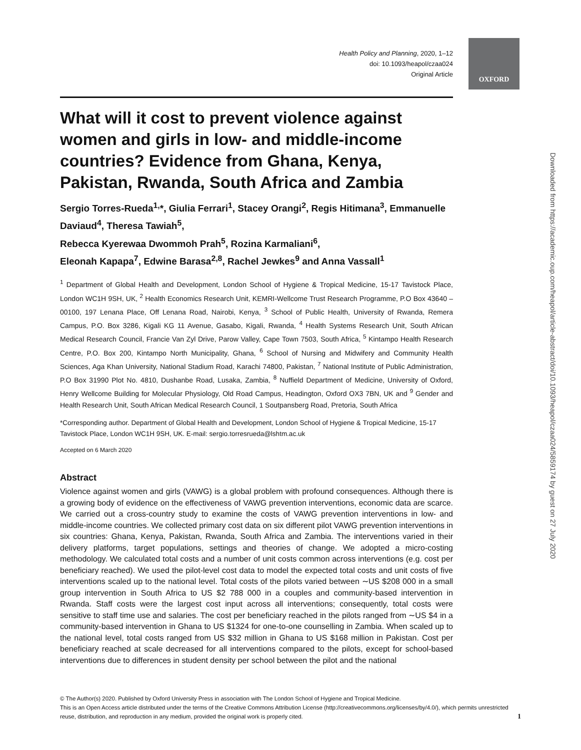OXFORD
Health Policy and Planning, 2020, 1–12
doi: 10.1093/heapol/czaa024
Original Article
What will it cost to prevent violence against women and girls in low- and middle-income countries? Evidence from Ghana, Kenya, Pakistan, Rwanda, South Africa and Zambia
Sergio Torres-Rueda<sup>1,</sup>*, Giulia Ferrari<sup>1</sup>, Stacey Orangi<sup>2</sup>, Regis Hitimana<sup>3</sup>, Emmanuelle Daviaud<sup>4</sup>, Theresa Tawiah<sup>5</sup>,
Rebecca Kyerewaa Dwommoh Prah<sup>5</sup>, Rozina Karmaliani<sup>6</sup>,
Eleonah Kapapa<sup>7</sup>, Edwine Barasa<sup>2,8</sup>, Rachel Jewkes<sup>9</sup> and Anna Vassall<sup>1</sup>
<sup>1</sup> Department of Global Health and Development, London School of Hygiene & Tropical Medicine, 15-17 Tavistock Place, London WC1H 9SH, UK, <sup>2</sup> Health Economics Research Unit, KEMRI-Wellcome Trust Research Programme, P.O Box 43640 – 00100, 197 Lenana Place, Off Lenana Road, Nairobi, Kenya, <sup>3</sup> School of Public Health, University of Rwanda, Remera Campus, P.O. Box 3286, Kigali KG 11 Avenue, Gasabo, Kigali, Rwanda, <sup>4</sup> Health Systems Research Unit, South African Medical Research Council, Francie Van Zyl Drive, Parow Valley, Cape Town 7503, South Africa, <sup>5</sup> Kintampo Health Research Centre, P.O. Box 200, Kintampo North Municipality, Ghana, <sup>6</sup> School of Nursing and Midwifery and Community Health Sciences, Aga Khan University, National Stadium Road, Karachi 74800, Pakistan, <sup>7</sup> National Institute of Public Administration, P.O Box 31990 Plot No. 4810, Dushanbe Road, Lusaka, Zambia, <sup>8</sup> Nuffield Department of Medicine, University of Oxford, Henry Wellcome Building for Molecular Physiology, Old Road Campus, Headington, Oxford OX3 7BN, UK and <sup>9</sup> Gender and Health Research Unit, South African Medical Research Council, 1 Soutpansberg Road, Pretoria, South Africa
*Corresponding author. Department of Global Health and Development, London School of Hygiene & Tropical Medicine, 15-17 Tavistock Place, London WC1H 9SH, UK. E-mail: sergio.torresrueda@lshtm.ac.uk
Accepted on 6 March 2020
Abstract
Violence against women and girls (VAWG) is a global problem with profound consequences. Although there is a growing body of evidence on the effectiveness of VAWG prevention interventions, economic data are scarce. We carried out a cross-country study to examine the costs of VAWG prevention interventions in low- and middle-income countries. We collected primary cost data on six different pilot VAWG prevention interventions in six countries: Ghana, Kenya, Pakistan, Rwanda, South Africa and Zambia. The interventions varied in their delivery platforms, target populations, settings and theories of change. We adopted a micro-costing methodology. We calculated total costs and a number of unit costs common across interventions (e.g. cost per beneficiary reached). We used the pilot-level cost data to model the expected total costs and unit costs of five interventions scaled up to the national level. Total costs of the pilots varied between ∼US $208 000 in a small group intervention in South Africa to US $2 788 000 in a couples and community-based intervention in Rwanda. Staff costs were the largest cost input across all interventions; consequently, total costs were sensitive to staff time use and salaries. The cost per beneficiary reached in the pilots ranged from ∼US $4 in a community-based intervention in Ghana to US $1324 for one-to-one counselling in Zambia. When scaled up to the national level, total costs ranged from US $32 million in Ghana to US $168 million in Pakistan. Cost per beneficiary reached at scale decreased for all interventions compared to the pilots, except for school-based interventions due to differences in student density per school between the pilot and the national
Downloaded from https://academic.oup.com/heapol/article-abstract/doi/10.1093/heapol/czaa024/5859174 by guest on 27 July 2020
© The Author(s) 2020. Published by Oxford University Press in association with The London School of Hygiene and Tropical Medicine.
This is an Open Access article distributed under the terms of the Creative Commons Attribution License (http://creativecommons.org/licenses/by/4.0/), which permits unrestricted reuse, distribution, and reproduction in any medium, provided the original work is properly cited. 1